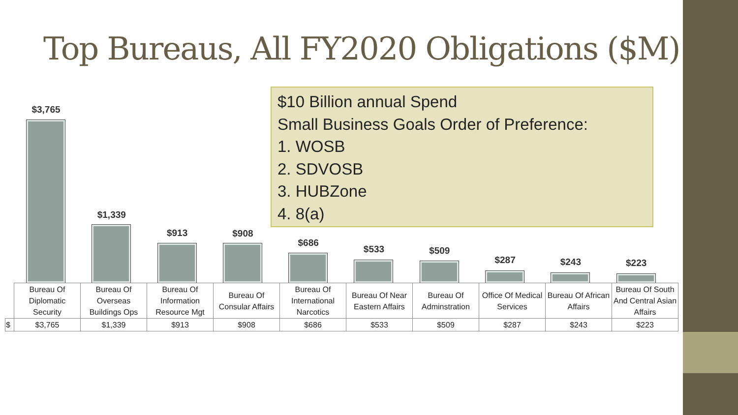Top Bureaus, All FY2020 Obligations ($M)
$3,765
$1,339
$913
$908
$686
$533
$509
$287
$243
$223
$10 Billion annual Spend
Small Business Goals Order of Preference:
1. WOSB
2. SDVOSB
3. HUBZone
4. 8(a)
| | Bureau Of Diplomatic Security | Bureau Of Overseas Buildings Ops | Bureau Of Information Resource Mgt | Bureau Of Consular Affairs | Bureau Of International Narcotics | Bureau Of Near Eastern Affairs | Bureau Of Adminstration | Office Of Medical Services | Bureau Of African Affairs | Bureau Of South And Central Asian Affairs |
| $ | $3,765 | $1,339 | $913 | $908 | $686 | $533 | $509 | $287 | $243 | $223 |